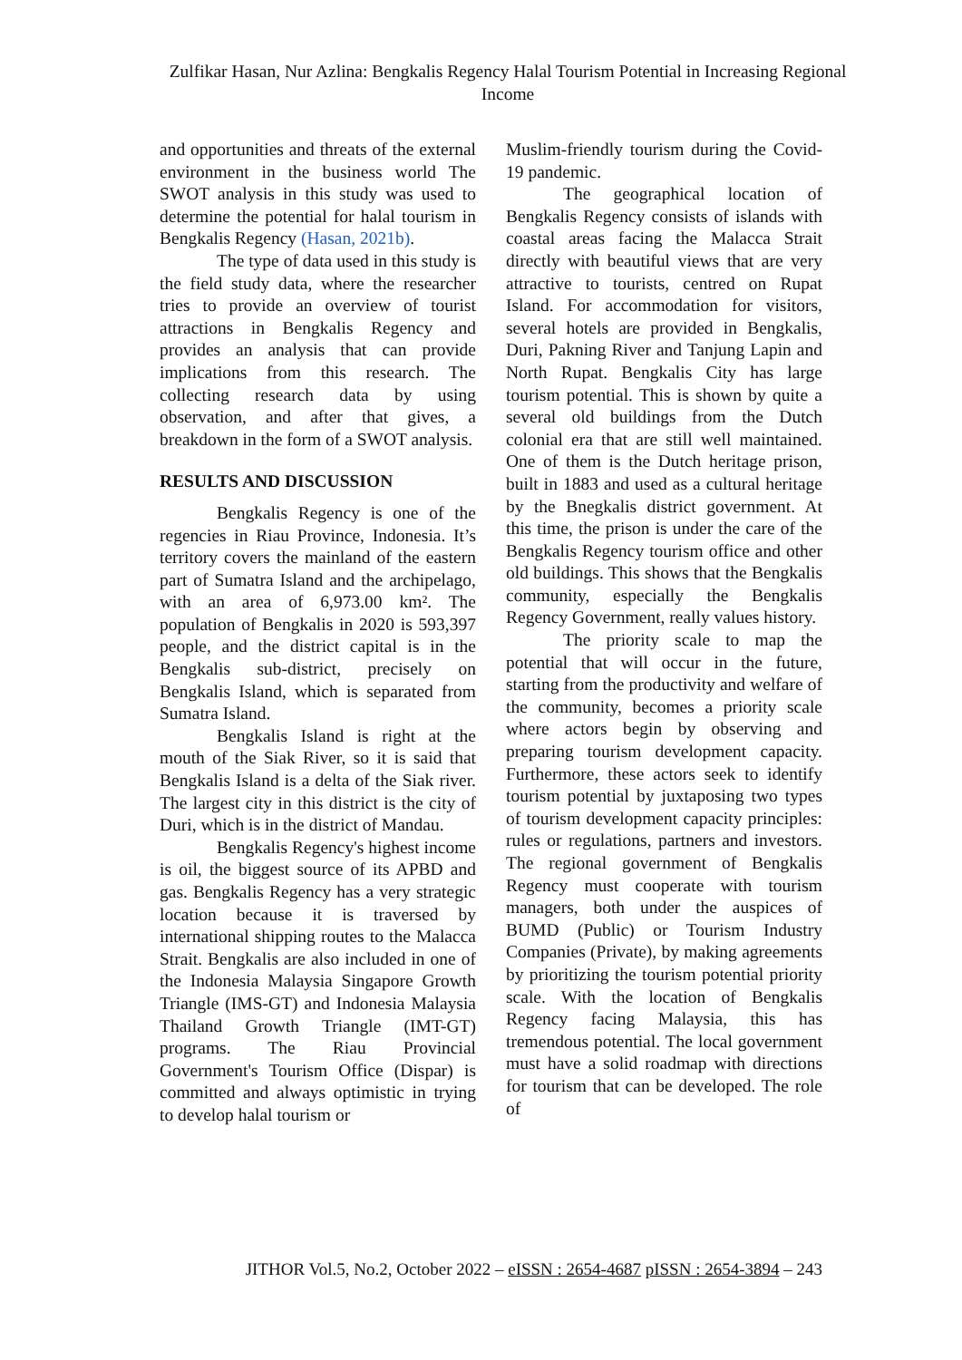Zulfikar Hasan, Nur Azlina: Bengkalis Regency Halal Tourism Potential in Increasing Regional Income
and opportunities and threats of the external environment in the business world The SWOT analysis in this study was used to determine the potential for halal tourism in Bengkalis Regency (Hasan, 2021b).
The type of data used in this study is the field study data, where the researcher tries to provide an overview of tourist attractions in Bengkalis Regency and provides an analysis that can provide implications from this research. The collecting research data by using observation, and after that gives, a breakdown in the form of a SWOT analysis.
RESULTS AND DISCUSSION
Bengkalis Regency is one of the regencies in Riau Province, Indonesia. It’s territory covers the mainland of the eastern part of Sumatra Island and the archipelago, with an area of 6,973.00 km². The population of Bengkalis in 2020 is 593,397 people, and the district capital is in the Bengkalis sub-district, precisely on Bengkalis Island, which is separated from Sumatra Island.
Bengkalis Island is right at the mouth of the Siak River, so it is said that Bengkalis Island is a delta of the Siak river. The largest city in this district is the city of Duri, which is in the district of Mandau.
Bengkalis Regency's highest income is oil, the biggest source of its APBD and gas. Bengkalis Regency has a very strategic location because it is traversed by international shipping routes to the Malacca Strait. Bengkalis are also included in one of the Indonesia Malaysia Singapore Growth Triangle (IMS-GT) and Indonesia Malaysia Thailand Growth Triangle (IMT-GT) programs. The Riau Provincial Government's Tourism Office (Dispar) is committed and always optimistic in trying to develop halal tourism or
Muslim-friendly tourism during the Covid-19 pandemic.
The geographical location of Bengkalis Regency consists of islands with coastal areas facing the Malacca Strait directly with beautiful views that are very attractive to tourists, centred on Rupat Island. For accommodation for visitors, several hotels are provided in Bengkalis, Duri, Pakning River and Tanjung Lapin and North Rupat. Bengkalis City has large tourism potential. This is shown by quite a several old buildings from the Dutch colonial era that are still well maintained. One of them is the Dutch heritage prison, built in 1883 and used as a cultural heritage by the Bnegkalis district government. At this time, the prison is under the care of the Bengkalis Regency tourism office and other old buildings. This shows that the Bengkalis community, especially the Bengkalis Regency Government, really values history.
The priority scale to map the potential that will occur in the future, starting from the productivity and welfare of the community, becomes a priority scale where actors begin by observing and preparing tourism development capacity. Furthermore, these actors seek to identify tourism potential by juxtaposing two types of tourism development capacity principles: rules or regulations, partners and investors. The regional government of Bengkalis Regency must cooperate with tourism managers, both under the auspices of BUMD (Public) or Tourism Industry Companies (Private), by making agreements by prioritizing the tourism potential priority scale. With the location of Bengkalis Regency facing Malaysia, this has tremendous potential. The local government must have a solid roadmap with directions for tourism that can be developed. The role of
JITHOR Vol.5, No.2, October 2022 – eISSN : 2654-4687 pISSN : 2654-3894 – 243